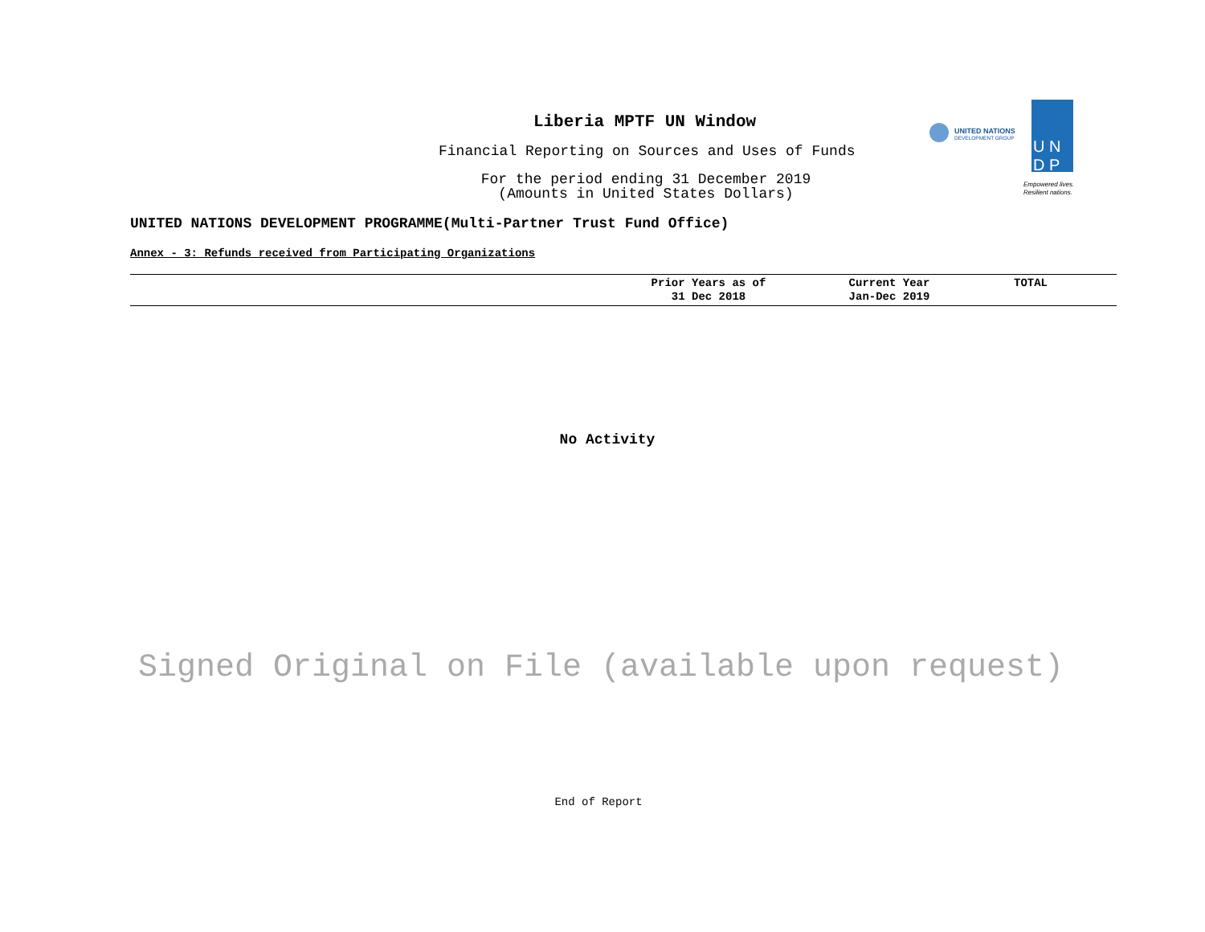Liberia MPTF UN Window
Financial Reporting on Sources and Uses of Funds
For the period ending 31 December 2019
(Amounts in United States Dollars)
UNITED NATIONS
DEVELOPMENT GROUP
U N
D P
Empowered lives.
Resilient nations.
UNITED NATIONS DEVELOPMENT PROGRAMME(Multi-Partner Trust Fund Office)
Annex - 3: Refunds received from Participating Organizations
| | Prior Years as of 31 Dec 2018 | Current Year Jan-Dec 2019 | TOTAL |
| --- | --- | --- | --- |
No Activity
Signed Original on File (available upon request)
End of Report